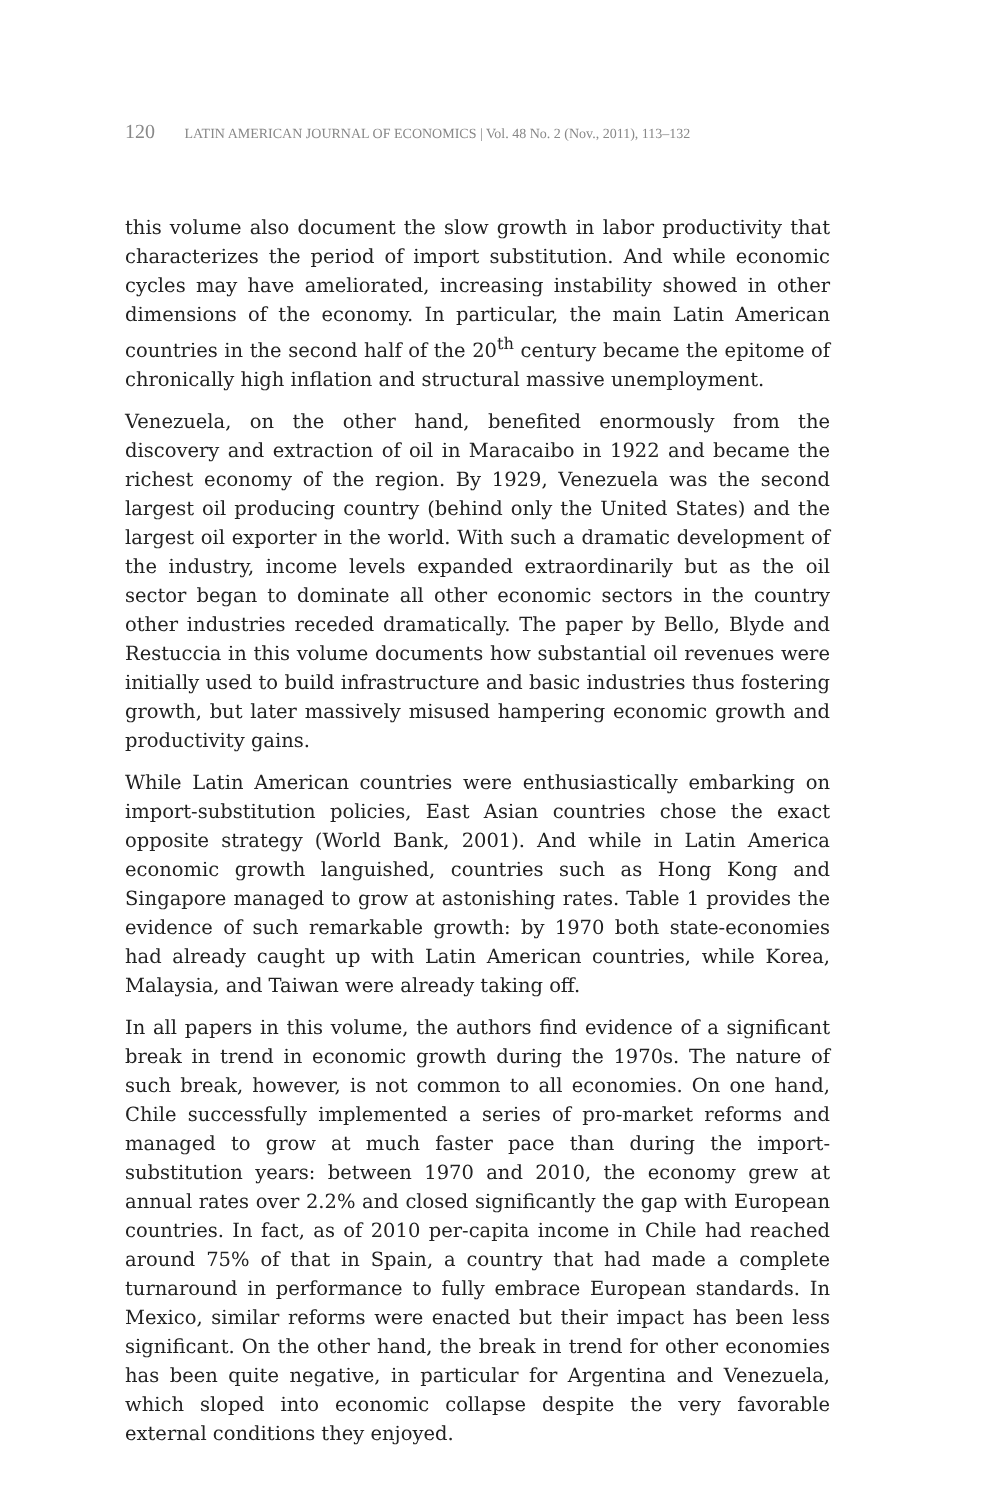120 LATIN AMERICAN JOURNAL OF ECONOMICS | Vol. 48 No. 2 (Nov., 2011), 113–132
this volume also document the slow growth in labor productivity that characterizes the period of import substitution. And while economic cycles may have ameliorated, increasing instability showed in other dimensions of the economy. In particular, the main Latin American countries in the second half of the 20<sup>th</sup> century became the epitome of chronically high inflation and structural massive unemployment.
Venezuela, on the other hand, benefited enormously from the discovery and extraction of oil in Maracaibo in 1922 and became the richest economy of the region. By 1929, Venezuela was the second largest oil producing country (behind only the United States) and the largest oil exporter in the world. With such a dramatic development of the industry, income levels expanded extraordinarily but as the oil sector began to dominate all other economic sectors in the country other industries receded dramatically. The paper by Bello, Blyde and Restuccia in this volume documents how substantial oil revenues were initially used to build infrastructure and basic industries thus fostering growth, but later massively misused hampering economic growth and productivity gains.
While Latin American countries were enthusiastically embarking on import-substitution policies, East Asian countries chose the exact opposite strategy (World Bank, 2001). And while in Latin America economic growth languished, countries such as Hong Kong and Singapore managed to grow at astonishing rates. Table 1 provides the evidence of such remarkable growth: by 1970 both state-economies had already caught up with Latin American countries, while Korea, Malaysia, and Taiwan were already taking off.
In all papers in this volume, the authors find evidence of a significant break in trend in economic growth during the 1970s. The nature of such break, however, is not common to all economies. On one hand, Chile successfully implemented a series of pro-market reforms and managed to grow at much faster pace than during the import-substitution years: between 1970 and 2010, the economy grew at annual rates over 2.2% and closed significantly the gap with European countries. In fact, as of 2010 per-capita income in Chile had reached around 75% of that in Spain, a country that had made a complete turnaround in performance to fully embrace European standards. In Mexico, similar reforms were enacted but their impact has been less significant. On the other hand, the break in trend for other economies has been quite negative, in particular for Argentina and Venezuela, which sloped into economic collapse despite the very favorable external conditions they enjoyed.